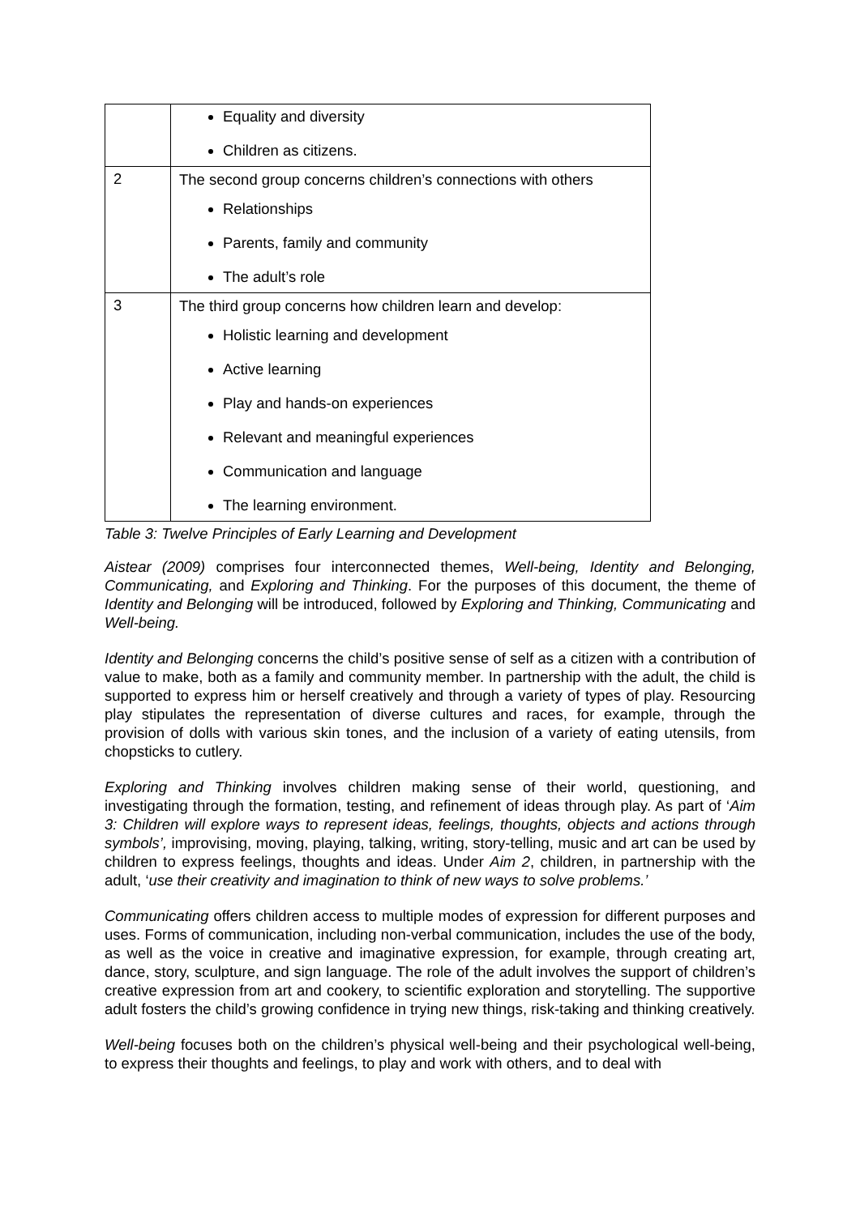| | Equality and diversity Children as citizens. |
| 2 | The second group concerns children’s connections with others Relationships Parents, family and community The adult’s role |
| 3 | The third group concerns how children learn and develop: Holistic learning and development Active learning Play and hands-on experiences Relevant and meaningful experiences Communication and language The learning environment. |
Table 3: Twelve Principles of Early Learning and Development
Aistear (2009) comprises four interconnected themes, Well-being, Identity and Belonging, Communicating, and Exploring and Thinking. For the purposes of this document, the theme of Identity and Belonging will be introduced, followed by Exploring and Thinking, Communicating and Well-being.
Identity and Belonging concerns the child’s positive sense of self as a citizen with a contribution of value to make, both as a family and community member. In partnership with the adult, the child is supported to express him or herself creatively and through a variety of types of play. Resourcing play stipulates the representation of diverse cultures and races, for example, through the provision of dolls with various skin tones, and the inclusion of a variety of eating utensils, from chopsticks to cutlery.
Exploring and Thinking involves children making sense of their world, questioning, and investigating through the formation, testing, and refinement of ideas through play. As part of ‘Aim 3: Children will explore ways to represent ideas, feelings, thoughts, objects and actions through symbols’, improvising, moving, playing, talking, writing, story-telling, music and art can be used by children to express feelings, thoughts and ideas. Under Aim 2, children, in partnership with the adult, ‘use their creativity and imagination to think of new ways to solve problems.’
Communicating offers children access to multiple modes of expression for different purposes and uses. Forms of communication, including non-verbal communication, includes the use of the body, as well as the voice in creative and imaginative expression, for example, through creating art, dance, story, sculpture, and sign language. The role of the adult involves the support of children’s creative expression from art and cookery, to scientific exploration and storytelling. The supportive adult fosters the child’s growing confidence in trying new things, risk-taking and thinking creatively.
Well-being focuses both on the children’s physical well-being and their psychological well-being, to express their thoughts and feelings, to play and work with others, and to deal with